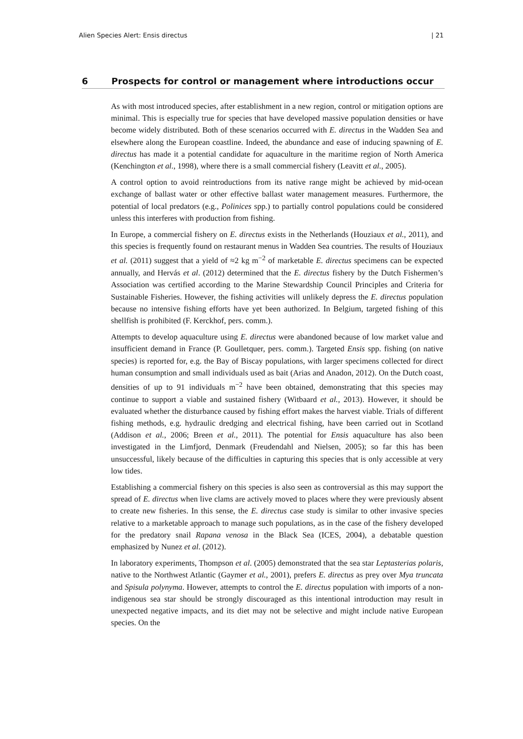Alien Species Alert: Ensis directus | 21
6 Prospects for control or management where introductions occur
As with most introduced species, after establishment in a new region, control or mitigation options are minimal. This is especially true for species that have developed massive population densities or have become widely distributed. Both of these scenarios occurred with E. directus in the Wadden Sea and elsewhere along the European coastline. Indeed, the abundance and ease of inducing spawning of E. directus has made it a potential candidate for aquaculture in the maritime region of North America (Kenchington et al., 1998), where there is a small commercial fishery (Leavitt et al., 2005).
A control option to avoid reintroductions from its native range might be achieved by mid-ocean exchange of ballast water or other effective ballast water management measures. Furthermore, the potential of local predators (e.g., Polinices spp.) to partially control populations could be considered unless this interferes with production from fishing.
In Europe, a commercial fishery on E. directus exists in the Netherlands (Houziaux et al., 2011), and this species is frequently found on restaurant menus in Wadden Sea countries. The results of Houziaux et al. (2011) suggest that a yield of ≈2 kg m<sup>−2</sup> of marketable E. directus specimens can be expected annually, and Hervás et al. (2012) determined that the E. directus fishery by the Dutch Fishermen’s Association was certified according to the Marine Stewardship Council Principles and Criteria for Sustainable Fisheries. However, the fishing activities will unlikely depress the E. directus population because no intensive fishing efforts have yet been authorized. In Belgium, targeted fishing of this shellfish is prohibited (F. Kerckhof, pers. comm.).
Attempts to develop aquaculture using E. directus were abandoned because of low market value and insufficient demand in France (P. Goulletquer, pers. comm.). Targeted Ensis spp. fishing (on native species) is reported for, e.g. the Bay of Biscay populations, with larger specimens collected for direct human consumption and small individuals used as bait (Arias and Anadon, 2012). On the Dutch coast, densities of up to 91 individuals m<sup>−2</sup> have been obtained, demonstrating that this species may continue to support a viable and sustained fishery (Witbaard et al., 2013). However, it should be evaluated whether the disturbance caused by fishing effort makes the harvest viable. Trials of different fishing methods, e.g. hydraulic dredging and electrical fishing, have been carried out in Scotland (Addison et al., 2006; Breen et al., 2011). The potential for Ensis aquaculture has also been investigated in the Limfjord, Denmark (Freudendahl and Nielsen, 2005); so far this has been unsuccessful, likely because of the difficulties in capturing this species that is only accessible at very low tides.
Establishing a commercial fishery on this species is also seen as controversial as this may support the spread of E. directus when live clams are actively moved to places where they were previously absent to create new fisheries. In this sense, the E. directus case study is similar to other invasive species relative to a marketable approach to manage such populations, as in the case of the fishery developed for the predatory snail Rapana venosa in the Black Sea (ICES, 2004), a debatable question emphasized by Nunez et al. (2012).
In laboratory experiments, Thompson et al. (2005) demonstrated that the sea star Leptasterias polaris, native to the Northwest Atlantic (Gaymer et al., 2001), prefers E. directus as prey over Mya truncata and Spisula polynyma. However, attempts to control the E. directus population with imports of a non-indigenous sea star should be strongly discouraged as this intentional introduction may result in unexpected negative impacts, and its diet may not be selective and might include native European species. On the